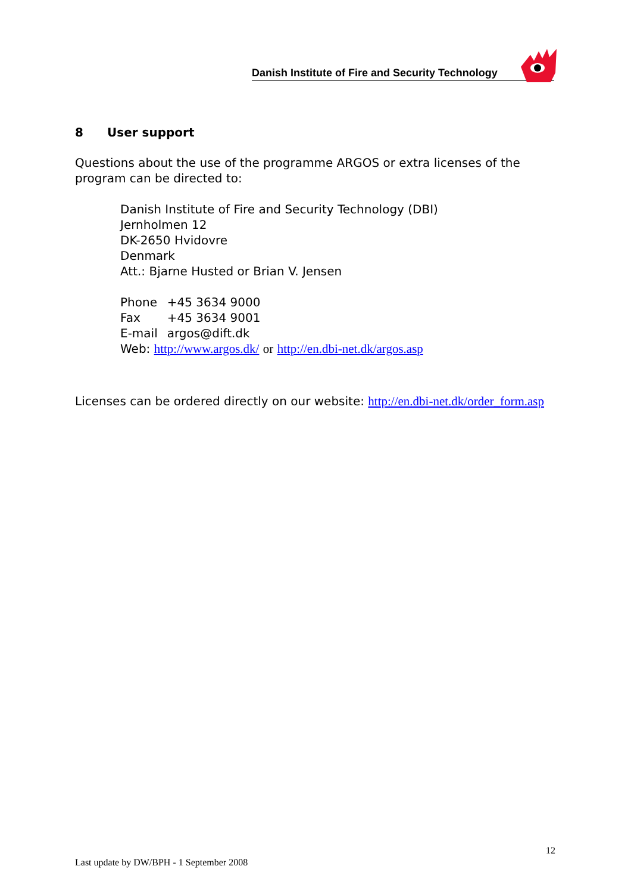Danish Institute of Fire and Security Technology
8 User support
Questions about the use of the programme ARGOS or extra licenses of the program can be directed to:
Danish Institute of Fire and Security Technology (DBI)
Jernholmen 12
DK-2650 Hvidovre
Denmark
Att.: Bjarne Husted or Brian V. Jensen
| Phone | +45 3634 9000 |
| Fax | +45 3634 9001 |
| E-mail | argos@dift.dk |
Web: http://www.argos.dk/ or http://en.dbi-net.dk/argos.asp
Licenses can be ordered directly on our website: http://en.dbi-net.dk/order_form.asp
12
Last update by DW/BPH - 1 September 2008